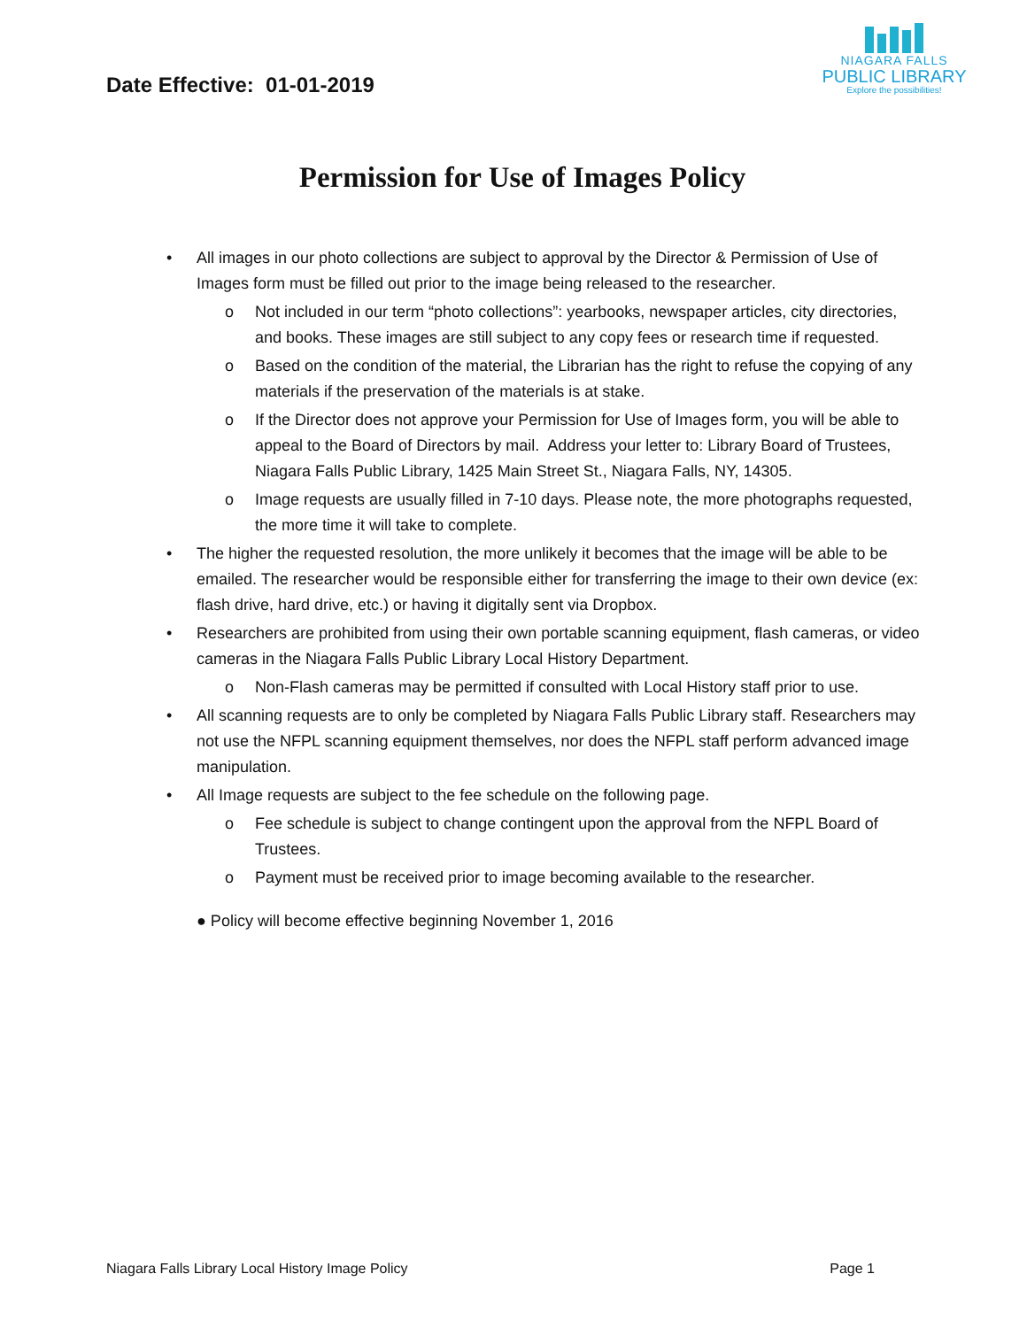Date Effective: 01-01-2019
NIAGARA FALLS
PUBLIC LIBRARY
Explore the possibilities!
Permission for Use of Images Policy
• All images in our photo collections are subject to approval by the Director & Permission of Use of Images form must be filled out prior to the image being released to the researcher.
o Not included in our term “photo collections”: yearbooks, newspaper articles, city directories, and books. These images are still subject to any copy fees or research time if requested.
o Based on the condition of the material, the Librarian has the right to refuse the copying of any materials if the preservation of the materials is at stake.
o If the Director does not approve your Permission for Use of Images form, you will be able to appeal to the Board of Directors by mail. Address your letter to: Library Board of Trustees, Niagara Falls Public Library, 1425 Main Street St., Niagara Falls, NY, 14305.
o Image requests are usually filled in 7-10 days. Please note, the more photographs requested, the more time it will take to complete.
• The higher the requested resolution, the more unlikely it becomes that the image will be able to be emailed. The researcher would be responsible either for transferring the image to their own device (ex: flash drive, hard drive, etc.) or having it digitally sent via Dropbox.
• Researchers are prohibited from using their own portable scanning equipment, flash cameras, or video cameras in the Niagara Falls Public Library Local History Department.
o Non-Flash cameras may be permitted if consulted with Local History staff prior to use.
• All scanning requests are to only be completed by Niagara Falls Public Library staff. Researchers may not use the NFPL scanning equipment themselves, nor does the NFPL staff perform advanced image manipulation.
• All Image requests are subject to the fee schedule on the following page.
o Fee schedule is subject to change contingent upon the approval from the NFPL Board of Trustees.
o Payment must be received prior to image becoming available to the researcher.
● Policy will become effective beginning November 1, 2016
Niagara Falls Library Local History Image Policy Page 1